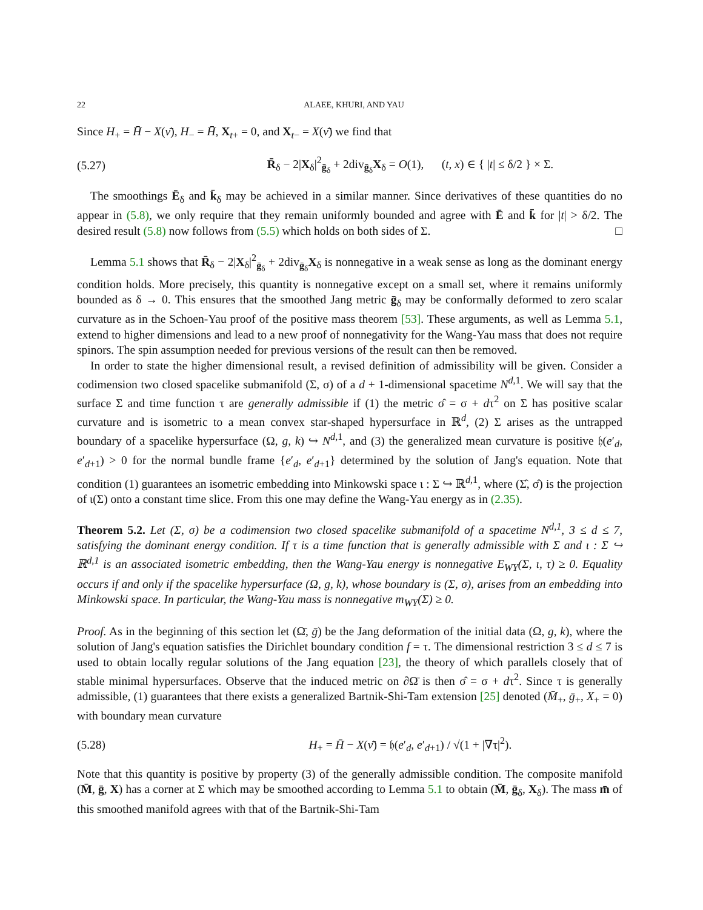22 ALAEE, KHURI, AND YAU
Since H<sub>+</sub> = H̄ − X(ν̄), H<sub>−</sub> = H̄, X<sub>t+</sub> = 0, and X<sub>t−</sub> = X(ν̄) we find that
(5.27) R̄<sub>δ</sub> − 2|X<sub>δ</sub>|<sup>2</sup><sub>ḡ<sub>δ</sub></sub> + 2div<sub>ḡ<sub>δ</sub></sub>X<sub>δ</sub> = O(1), (t, x) ∈ { |t| ≤ δ/2 } × Σ.
The smoothings Ē<sub>δ</sub> and k̄<sub>δ</sub> may be achieved in a similar manner. Since derivatives of these quantities do no appear in (5.8), we only require that they remain uniformly bounded and agree with Ē and k̄ for |t| > δ/2. The desired result (5.8) now follows from (5.5) which holds on both sides of Σ. □
Lemma 5.1 shows that R̄<sub>δ</sub> − 2|X<sub>δ</sub>|<sup>2</sup><sub>ḡ<sub>δ</sub></sub> + 2div<sub>ḡ<sub>δ</sub></sub>X<sub>δ</sub> is nonnegative in a weak sense as long as the dominant energy condition holds. More precisely, this quantity is nonnegative except on a small set, where it remains uniformly bounded as δ → 0. This ensures that the smoothed Jang metric ḡ<sub>δ</sub> may be conformally deformed to zero scalar curvature as in the Schoen-Yau proof of the positive mass theorem [53]. These arguments, as well as Lemma 5.1, extend to higher dimensions and lead to a new proof of nonnegativity for the Wang-Yau mass that does not require spinors. The spin assumption needed for previous versions of the result can then be removed.
In order to state the higher dimensional result, a revised definition of admissibility will be given. Consider a codimension two closed spacelike submanifold (Σ, σ) of a d + 1-dimensional spacetime N<sup>d,1</sup>. We will say that the surface Σ and time function τ are generally admissible if (1) the metric σ̂ = σ + dτ<sup>2</sup> on Σ has positive scalar curvature and is isometric to a mean convex star-shaped hypersurface in ℝ<sup>d</sup>, (2) Σ arises as the untrapped boundary of a spacelike hypersurface (Ω, g, k) ↪ N<sup>d,1</sup>, and (3) the generalized mean curvature is positive 𝔥(e′<sub>d</sub>, e′<sub>d+1</sub>) > 0 for the normal bundle frame {e′<sub>d</sub>, e′<sub>d+1</sub>} determined by the solution of Jang's equation. Note that condition (1) guarantees an isometric embedding into Minkowski space ι : Σ ↪ ℝ<sup>d,1</sup>, where (Σ̂, σ̂) is the projection of ι(Σ) onto a constant time slice. From this one may define the Wang-Yau energy as in (2.35).
Theorem 5.2. Let (Σ, σ) be a codimension two closed spacelike submanifold of a spacetime N<sup>d,1</sup>, 3 ≤ d ≤ 7, satisfying the dominant energy condition. If τ is a time function that is generally admissible with Σ and ι : Σ ↪ ℝ<sup>d,1</sup> is an associated isometric embedding, then the Wang-Yau energy is nonnegative E<sub>WY</sub>(Σ, ι, τ) ≥ 0. Equality occurs if and only if the spacelike hypersurface (Ω, g, k), whose boundary is (Σ, σ), arises from an embedding into Minkowski space. In particular, the Wang-Yau mass is nonnegative m<sub>WY</sub>(Σ) ≥ 0.
Proof. As in the beginning of this section let (Ω̄, ḡ) be the Jang deformation of the initial data (Ω, g, k), where the solution of Jang's equation satisfies the Dirichlet boundary condition f = τ. The dimensional restriction 3 ≤ d ≤ 7 is used to obtain locally regular solutions of the Jang equation [23], the theory of which parallels closely that of stable minimal hypersurfaces. Observe that the induced metric on ∂Ω̄ is then σ̂ = σ + dτ<sup>2</sup>. Since τ is generally admissible, (1) guarantees that there exists a generalized Bartnik-Shi-Tam extension [25] denoted (M̄<sub>+</sub>, ḡ<sub>+</sub>, X<sub>+</sub> = 0) with boundary mean curvature
(5.28) H<sub>+</sub> = H̄ − X(ν̄) = 𝔥(e′<sub>d</sub>, e′<sub>d+1</sub>) / √(1 + |∇τ|<sup>2</sup>).
Note that this quantity is positive by property (3) of the generally admissible condition. The composite manifold (M̄, ḡ, X) has a corner at Σ which may be smoothed according to Lemma 5.1 to obtain (M̄, ḡ<sub>δ</sub>, X<sub>δ</sub>). The mass m̄ of this smoothed manifold agrees with that of the Bartnik-Shi-Tam